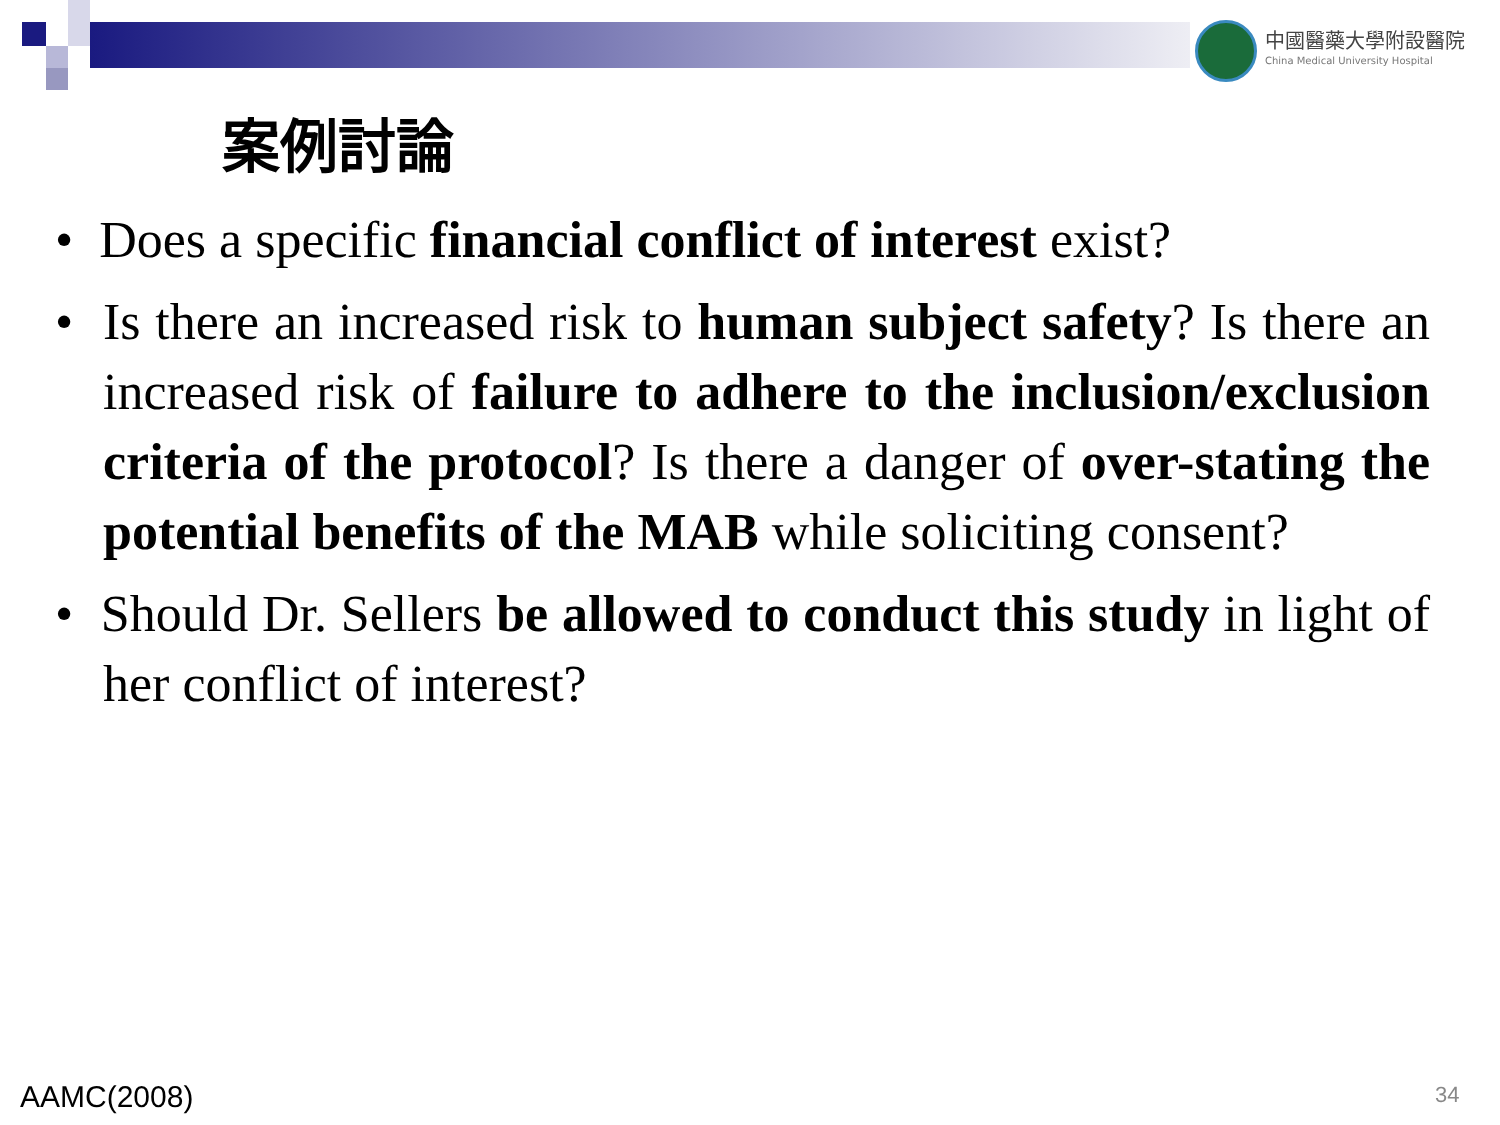中國醫藥大學附設醫院
China Medical University Hospital
案例討論
• Does a specific financial conflict of interest exist?
• Is there an increased risk to human subject safety? Is there an increased risk of failure to adhere to the inclusion/exclusion criteria of the protocol? Is there a danger of over-stating the potential benefits of the MAB while soliciting consent?
• Should Dr. Sellers be allowed to conduct this study in light of her conflict of interest?
AAMC(2008) 34